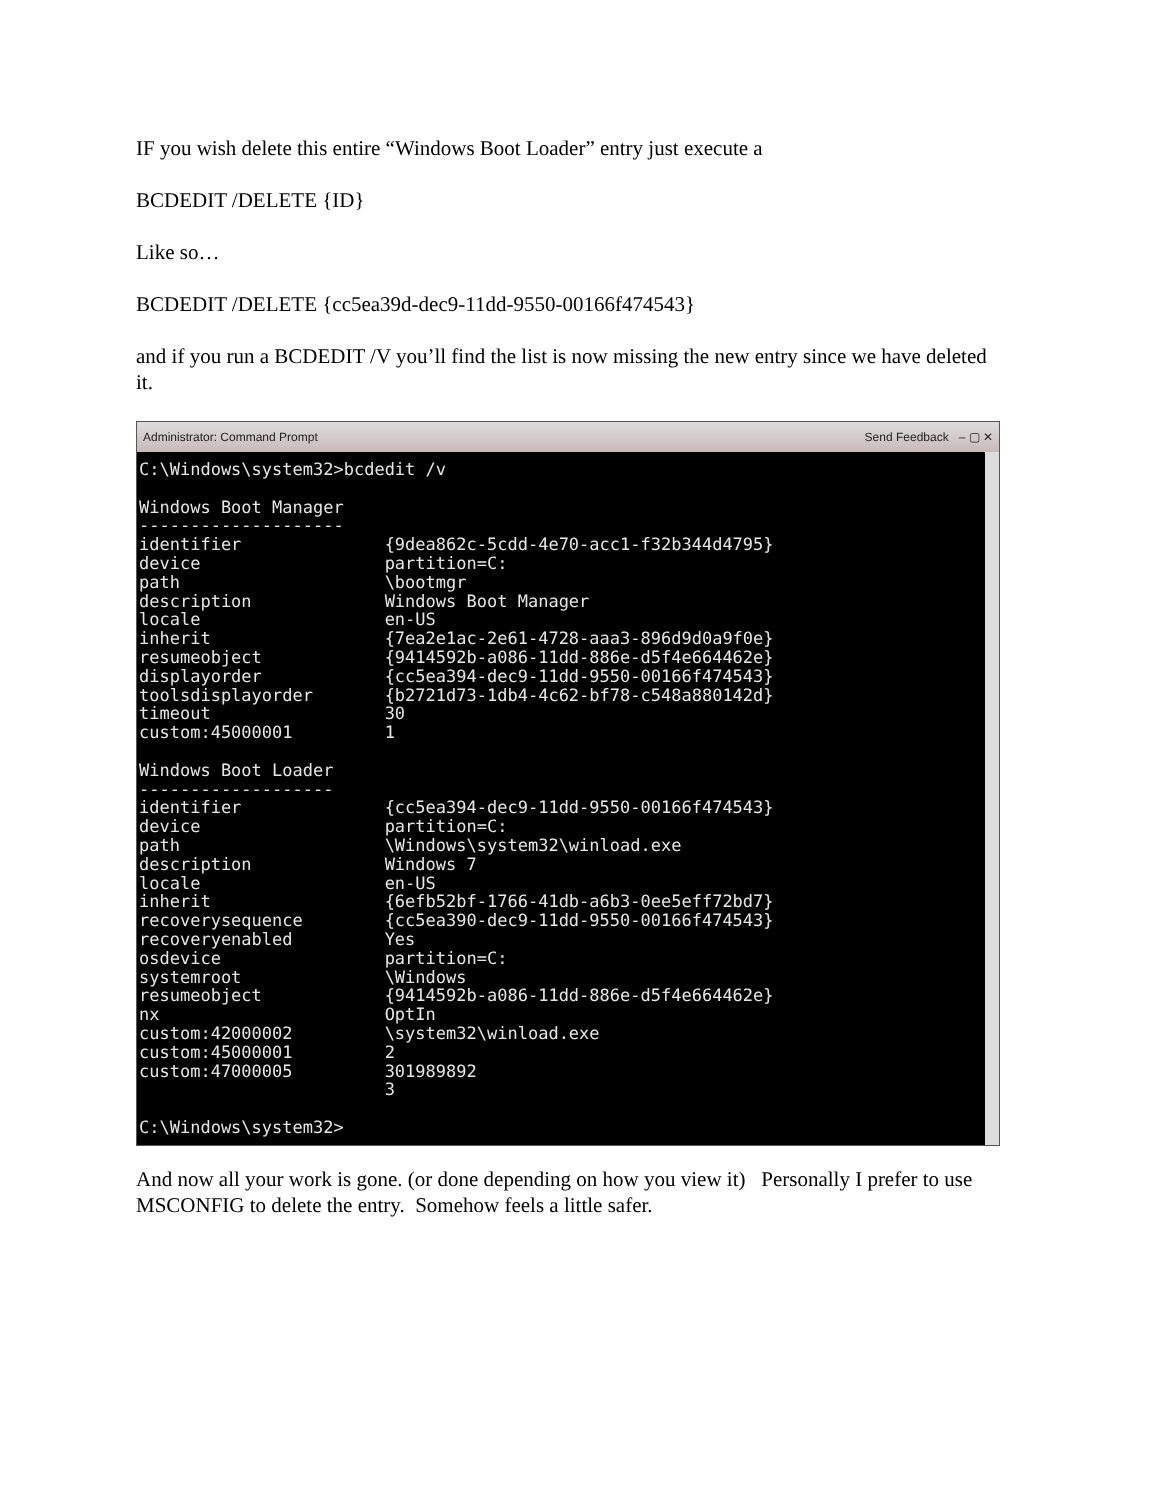IF you wish delete this entire “Windows Boot Loader” entry just execute a
BCDEDIT /DELETE {ID}
Like so…
BCDEDIT /DELETE {cc5ea39d-dec9-11dd-9550-00166f474543}
and if you run a BCDEDIT /V you’ll find the list is now missing the new entry since we have deleted it.
Administrator: Command Prompt Send Feedback – ▢ ✕
C:\Windows\system32>bcdedit /v

Windows Boot Manager
--------------------
identifier              {9dea862c-5cdd-4e70-acc1-f32b344d4795}
device                  partition=C:
path                    \bootmgr
description             Windows Boot Manager
locale                  en-US
inherit                 {7ea2e1ac-2e61-4728-aaa3-896d9d0a9f0e}
resumeobject            {9414592b-a086-11dd-886e-d5f4e664462e}
displayorder            {cc5ea394-dec9-11dd-9550-00166f474543}
toolsdisplayorder       {b2721d73-1db4-4c62-bf78-c548a880142d}
timeout                 30
custom:45000001         1

Windows Boot Loader
-------------------
identifier              {cc5ea394-dec9-11dd-9550-00166f474543}
device                  partition=C:
path                    \Windows\system32\winload.exe
description             Windows 7
locale                  en-US
inherit                 {6efb52bf-1766-41db-a6b3-0ee5eff72bd7}
recoverysequence        {cc5ea390-dec9-11dd-9550-00166f474543}
recoveryenabled         Yes
osdevice                partition=C:
systemroot              \Windows
resumeobject            {9414592b-a086-11dd-886e-d5f4e664462e}
nx                      OptIn
custom:42000002         \system32\winload.exe
custom:45000001         2
custom:47000005         301989892
                        3

C:\Windows\system32>
And now all your work is gone. (or done depending on how you view it) Personally I prefer to use MSCONFIG to delete the entry. Somehow feels a little safer.